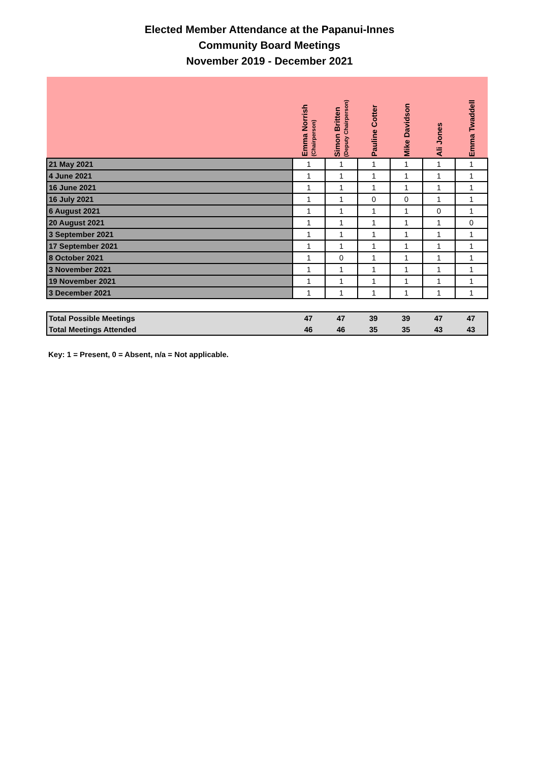Elected Member Attendance at the Papanui-Innes
Community Board Meetings
November 2019 - December 2021
| | Emma Norrish (Chairperson) | Simon Britten (Deputy Chairperson) | Pauline Cotter | Mike Davidson | Ali Jones | Emma Twaddell |
| --- | --- | --- | --- | --- | --- | --- |
| 21 May 2021 | 1 | 1 | 1 | 1 | 1 | 1 |
| 4 June 2021 | 1 | 1 | 1 | 1 | 1 | 1 |
| 16 June 2021 | 1 | 1 | 1 | 1 | 1 | 1 |
| 16 July 2021 | 1 | 1 | 0 | 0 | 1 | 1 |
| 6 August 2021 | 1 | 1 | 1 | 1 | 0 | 1 |
| 20 August 2021 | 1 | 1 | 1 | 1 | 1 | 0 |
| 3 September 2021 | 1 | 1 | 1 | 1 | 1 | 1 |
| 17 September 2021 | 1 | 1 | 1 | 1 | 1 | 1 |
| 8 October 2021 | 1 | 0 | 1 | 1 | 1 | 1 |
| 3 November 2021 | 1 | 1 | 1 | 1 | 1 | 1 |
| 19 November 2021 | 1 | 1 | 1 | 1 | 1 | 1 |
| 3 December 2021 | 1 | 1 | 1 | 1 | 1 | 1 |
| Total Possible Meetings | 47 | 47 | 39 | 39 | 47 | 47 |
| Total Meetings Attended | 46 | 46 | 35 | 35 | 43 | 43 |
Key: 1 = Present, 0 = Absent, n/a = Not applicable.